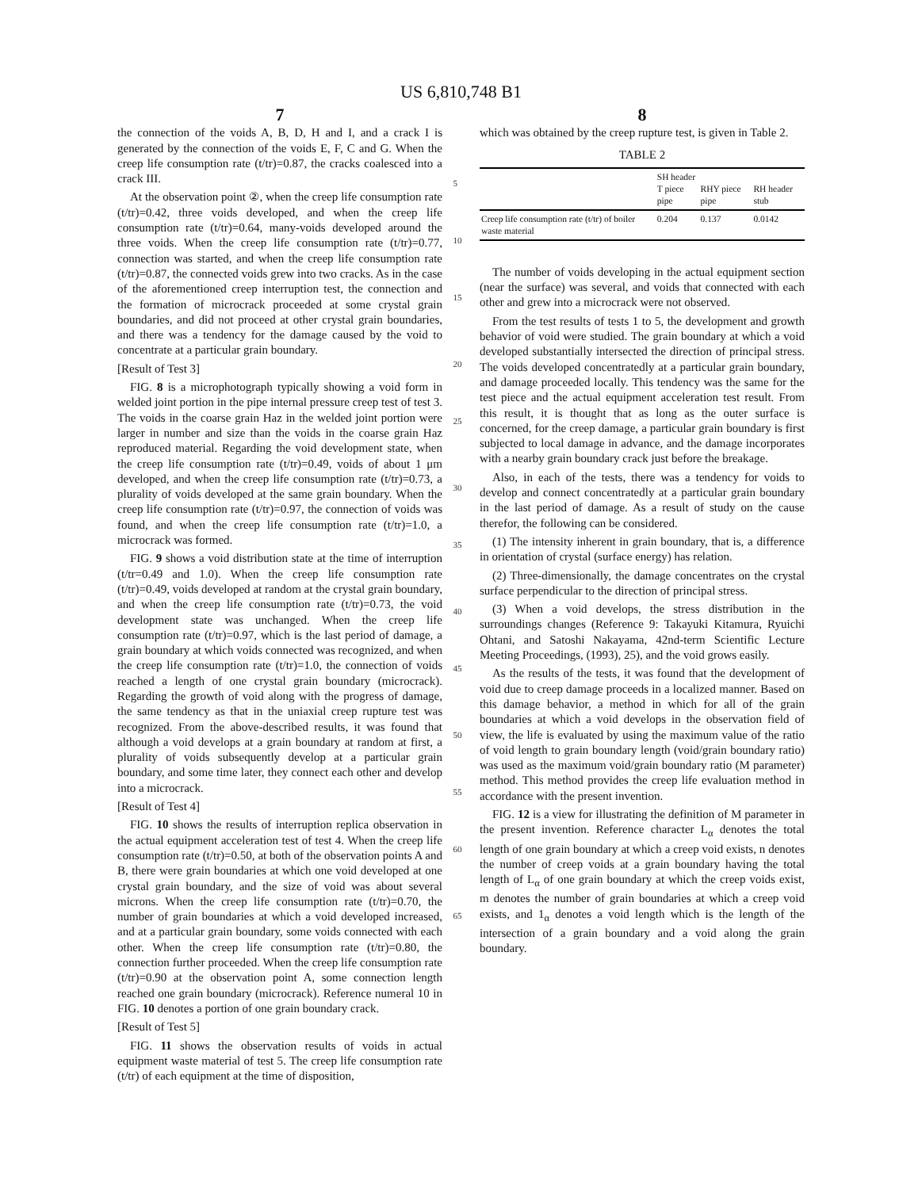US 6,810,748 B1
7
the connection of the voids A, B, D, H and I, and a crack I is generated by the connection of the voids E, F, C and G. When the creep life consumption rate (t/tr)=0.87, the cracks coalesced into a crack III.
At the observation point ②, when the creep life consumption rate (t/tr)=0.42, three voids developed, and when the creep life consumption rate (t/tr)=0.64, many-voids developed around the three voids. When the creep life consumption rate (t/tr)=0.77, connection was started, and when the creep life consumption rate (t/tr)=0.87, the connected voids grew into two cracks. As in the case of the aforementioned creep interruption test, the connection and the formation of microcrack proceeded at some crystal grain boundaries, and did not proceed at other crystal grain boundaries, and there was a tendency for the damage caused by the void to concentrate at a particular grain boundary.
[Result of Test 3]
FIG. 8 is a microphotograph typically showing a void form in welded joint portion in the pipe internal pressure creep test of test 3. The voids in the coarse grain Haz in the welded joint portion were larger in number and size than the voids in the coarse grain Haz reproduced material. Regarding the void development state, when the creep life consumption rate (t/tr)=0.49, voids of about 1 μm developed, and when the creep life consumption rate (t/tr)=0.73, a plurality of voids developed at the same grain boundary. When the creep life consumption rate (t/tr)=0.97, the connection of voids was found, and when the creep life consumption rate (t/tr)=1.0, a microcrack was formed.
FIG. 9 shows a void distribution state at the time of interruption (t/tr=0.49 and 1.0). When the creep life consumption rate (t/tr)=0.49, voids developed at random at the crystal grain boundary, and when the creep life consumption rate (t/tr)=0.73, the void development state was unchanged. When the creep life consumption rate (t/tr)=0.97, which is the last period of damage, a grain boundary at which voids connected was recognized, and when the creep life consumption rate (t/tr)=1.0, the connection of voids reached a length of one crystal grain boundary (microcrack). Regarding the growth of void along with the progress of damage, the same tendency as that in the uniaxial creep rupture test was recognized. From the above-described results, it was found that although a void develops at a grain boundary at random at first, a plurality of voids subsequently develop at a particular grain boundary, and some time later, they connect each other and develop into a microcrack.
[Result of Test 4]
FIG. 10 shows the results of interruption replica observation in the actual equipment acceleration test of test 4. When the creep life consumption rate (t/tr)=0.50, at both of the observation points A and B, there were grain boundaries at which one void developed at one crystal grain boundary, and the size of void was about several microns. When the creep life consumption rate (t/tr)=0.70, the number of grain boundaries at which a void developed increased, and at a particular grain boundary, some voids connected with each other. When the creep life consumption rate (t/tr)=0.80, the connection further proceeded. When the creep life consumption rate (t/tr)=0.90 at the observation point A, some connection length reached one grain boundary (microcrack). Reference numeral 10 in FIG. 10 denotes a portion of one grain boundary crack.
[Result of Test 5]
FIG. 11 shows the observation results of voids in actual equipment waste material of test 5. The creep life consumption rate (t/tr) of each equipment at the time of disposition,
5
10
15
20
25
30
35
40
45
50
55
60
65
8
which was obtained by the creep rupture test, is given in Table 2.
TABLE 2
| | SH header T piece pipe | RHY piece pipe | RH header stub |
| --- | --- | --- | --- |
| Creep life consumption rate (t/tr) of boiler waste material | 0.204 | 0.137 | 0.0142 |
The number of voids developing in the actual equipment section (near the surface) was several, and voids that connected with each other and grew into a microcrack were not observed.
From the test results of tests 1 to 5, the development and growth behavior of void were studied. The grain boundary at which a void developed substantially intersected the direction of principal stress. The voids developed concentratedly at a particular grain boundary, and damage proceeded locally. This tendency was the same for the test piece and the actual equipment acceleration test result. From this result, it is thought that as long as the outer surface is concerned, for the creep damage, a particular grain boundary is first subjected to local damage in advance, and the damage incorporates with a nearby grain boundary crack just before the breakage.
Also, in each of the tests, there was a tendency for voids to develop and connect concentratedly at a particular grain boundary in the last period of damage. As a result of study on the cause therefor, the following can be considered.
(1) The intensity inherent in grain boundary, that is, a difference in orientation of crystal (surface energy) has relation.
(2) Three-dimensionally, the damage concentrates on the crystal surface perpendicular to the direction of principal stress.
(3) When a void develops, the stress distribution in the surroundings changes (Reference 9: Takayuki Kitamura, Ryuichi Ohtani, and Satoshi Nakayama, 42nd-term Scientific Lecture Meeting Proceedings, (1993), 25), and the void grows easily.
As the results of the tests, it was found that the development of void due to creep damage proceeds in a localized manner. Based on this damage behavior, a method in which for all of the grain boundaries at which a void develops in the observation field of view, the life is evaluated by using the maximum value of the ratio of void length to grain boundary length (void/grain boundary ratio) was used as the maximum void/grain boundary ratio (M parameter) method. This method provides the creep life evaluation method in accordance with the present invention.
FIG. 12 is a view for illustrating the definition of M parameter in the present invention. Reference character L<sub>α</sub> denotes the total length of one grain boundary at which a creep void exists, n denotes the number of creep voids at a grain boundary having the total length of L<sub>α</sub> of one grain boundary at which the creep voids exist, m denotes the number of grain boundaries at which a creep void exists, and 1<sub>α</sub> denotes a void length which is the length of the intersection of a grain boundary and a void along the grain boundary.